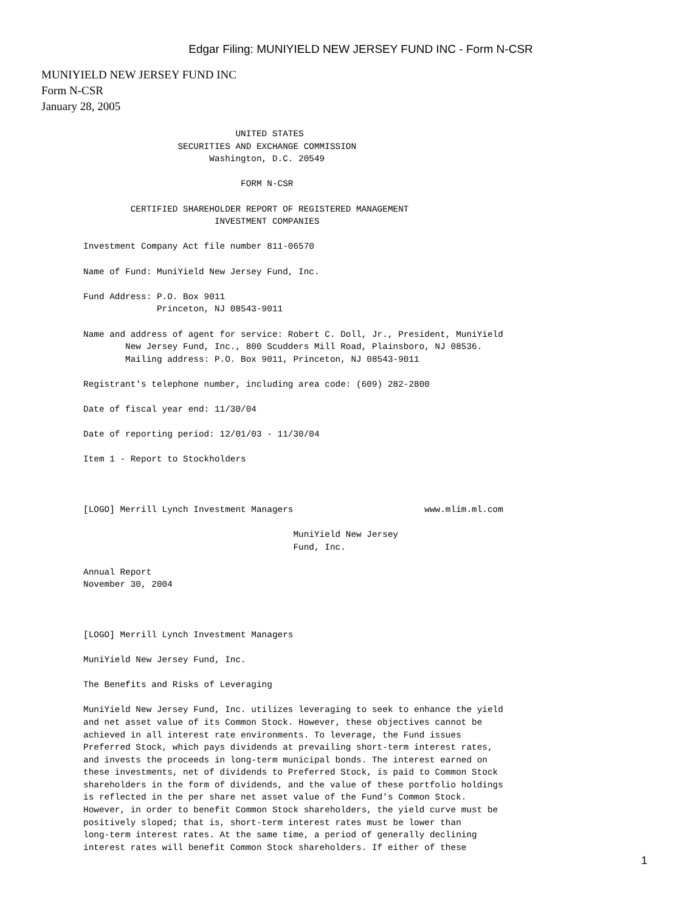Edgar Filing: MUNIYIELD NEW JERSEY FUND INC - Form N-CSR
MUNIYIELD NEW JERSEY FUND INC
Form N-CSR
January 28, 2005
                             UNITED STATES
                  SECURITIES AND EXCHANGE COMMISSION
                        Washington, D.C. 20549

                              FORM N-CSR

         CERTIFIED SHAREHOLDER REPORT OF REGISTERED MANAGEMENT
                         INVESTMENT COMPANIES

Investment Company Act file number 811-06570

Name of Fund: MuniYield New Jersey Fund, Inc.

Fund Address: P.O. Box 9011
              Princeton, NJ 08543-9011

Name and address of agent for service: Robert C. Doll, Jr., President, MuniYield
        New Jersey Fund, Inc., 800 Scudders Mill Road, Plainsboro, NJ 08536.
        Mailing address: P.O. Box 9011, Princeton, NJ 08543-9011

Registrant's telephone number, including area code: (609) 282-2800

Date of fiscal year end: 11/30/04

Date of reporting period: 12/01/03 - 11/30/04

Item 1 - Report to Stockholders



[LOGO] Merrill Lynch Investment Managers                         www.mlim.ml.com

                                        MuniYield New Jersey
                                        Fund, Inc.

Annual Report
November 30, 2004



[LOGO] Merrill Lynch Investment Managers

MuniYield New Jersey Fund, Inc.

The Benefits and Risks of Leveraging

MuniYield New Jersey Fund, Inc. utilizes leveraging to seek to enhance the yield
and net asset value of its Common Stock. However, these objectives cannot be
achieved in all interest rate environments. To leverage, the Fund issues
Preferred Stock, which pays dividends at prevailing short-term interest rates,
and invests the proceeds in long-term municipal bonds. The interest earned on
these investments, net of dividends to Preferred Stock, is paid to Common Stock
shareholders in the form of dividends, and the value of these portfolio holdings
is reflected in the per share net asset value of the Fund's Common Stock.
However, in order to benefit Common Stock shareholders, the yield curve must be
positively sloped; that is, short-term interest rates must be lower than
long-term interest rates. At the same time, a period of generally declining
interest rates will benefit Common Stock shareholders. If either of these
1